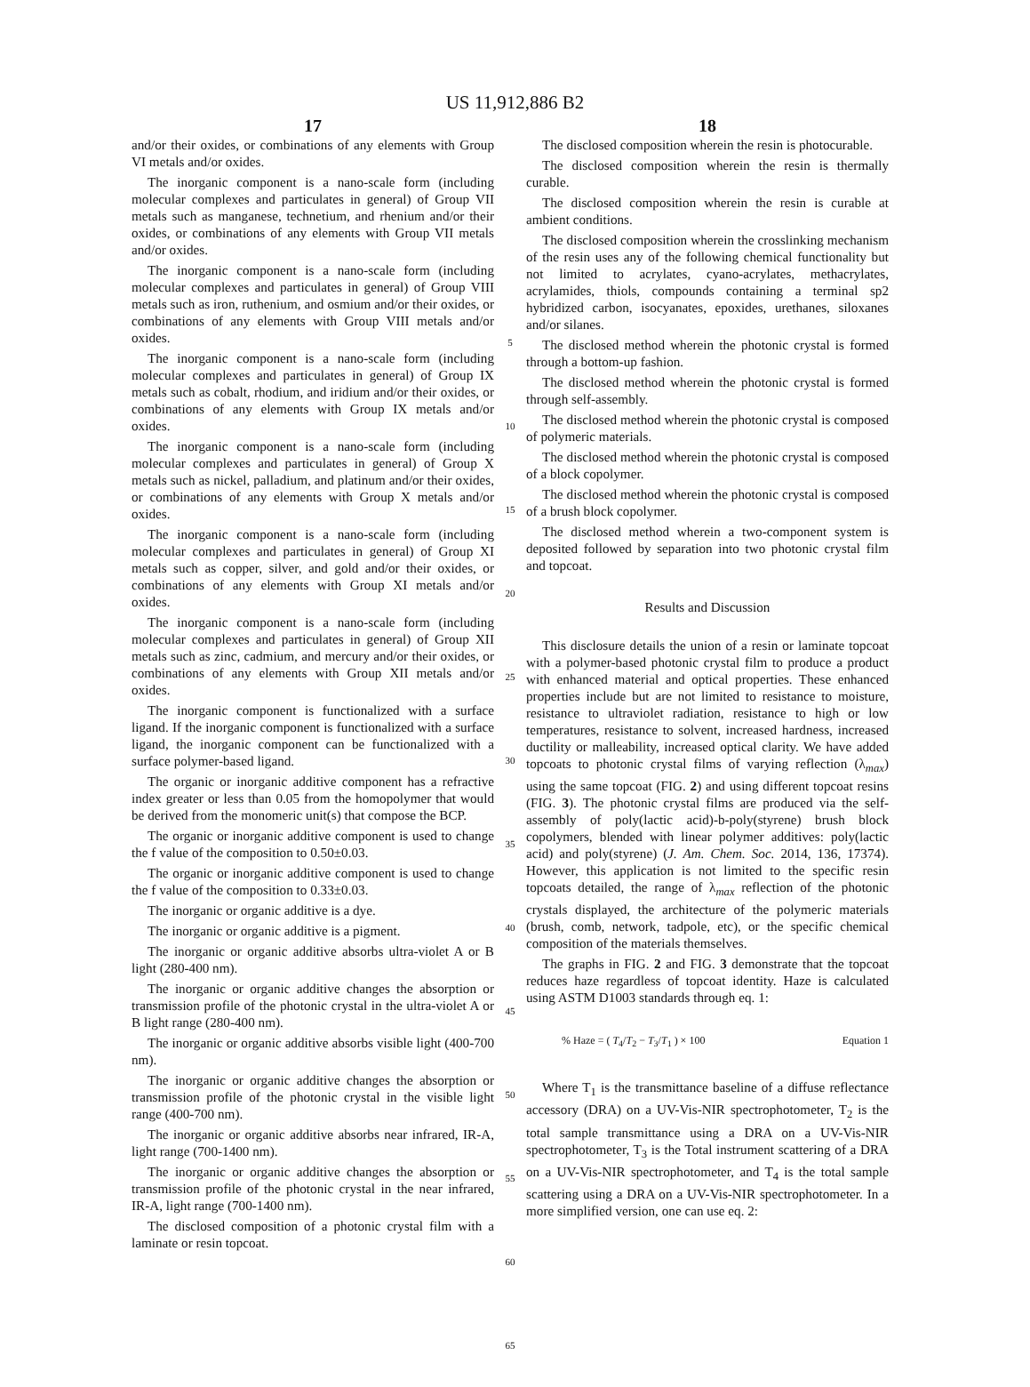US 11,912,886 B2
17
and/or their oxides, or combinations of any elements with Group VI metals and/or oxides.
The inorganic component is a nano-scale form (including molecular complexes and particulates in general) of Group VII metals such as manganese, technetium, and rhenium and/or their oxides, or combinations of any elements with Group VII metals and/or oxides.
The inorganic component is a nano-scale form (including molecular complexes and particulates in general) of Group VIII metals such as iron, ruthenium, and osmium and/or their oxides, or combinations of any elements with Group VIII metals and/or oxides.
The inorganic component is a nano-scale form (including molecular complexes and particulates in general) of Group IX metals such as cobalt, rhodium, and iridium and/or their oxides, or combinations of any elements with Group IX metals and/or oxides.
The inorganic component is a nano-scale form (including molecular complexes and particulates in general) of Group X metals such as nickel, palladium, and platinum and/or their oxides, or combinations of any elements with Group X metals and/or oxides.
The inorganic component is a nano-scale form (including molecular complexes and particulates in general) of Group XI metals such as copper, silver, and gold and/or their oxides, or combinations of any elements with Group XI metals and/or oxides.
The inorganic component is a nano-scale form (including molecular complexes and particulates in general) of Group XII metals such as zinc, cadmium, and mercury and/or their oxides, or combinations of any elements with Group XII metals and/or oxides.
The inorganic component is functionalized with a surface ligand. If the inorganic component is functionalized with a surface ligand, the inorganic component can be functionalized with a surface polymer-based ligand.
The organic or inorganic additive component has a refractive index greater or less than 0.05 from the homopolymer that would be derived from the monomeric unit(s) that compose the BCP.
The organic or inorganic additive component is used to change the f value of the composition to 0.50±0.03.
The organic or inorganic additive component is used to change the f value of the composition to 0.33±0.03.
The inorganic or organic additive is a dye.
The inorganic or organic additive is a pigment.
The inorganic or organic additive absorbs ultra-violet A or B light (280-400 nm).
The inorganic or organic additive changes the absorption or transmission profile of the photonic crystal in the ultra-violet A or B light range (280-400 nm).
The inorganic or organic additive absorbs visible light (400-700 nm).
The inorganic or organic additive changes the absorption or transmission profile of the photonic crystal in the visible light range (400-700 nm).
The inorganic or organic additive absorbs near infrared, IR-A, light range (700-1400 nm).
The inorganic or organic additive changes the absorption or transmission profile of the photonic crystal in the near infrared, IR-A, light range (700-1400 nm).
The disclosed composition of a photonic crystal film with a laminate or resin topcoat.
5
10
15
20
25
30
35
40
45
50
55
60
65
18
The disclosed composition wherein the resin is photocurable.
The disclosed composition wherein the resin is thermally curable.
The disclosed composition wherein the resin is curable at ambient conditions.
The disclosed composition wherein the crosslinking mechanism of the resin uses any of the following chemical functionality but not limited to acrylates, cyano-acrylates, methacrylates, acrylamides, thiols, compounds containing a terminal sp2 hybridized carbon, isocyanates, epoxides, urethanes, siloxanes and/or silanes.
The disclosed method wherein the photonic crystal is formed through a bottom-up fashion.
The disclosed method wherein the photonic crystal is formed through self-assembly.
The disclosed method wherein the photonic crystal is composed of polymeric materials.
The disclosed method wherein the photonic crystal is composed of a block copolymer.
The disclosed method wherein the photonic crystal is composed of a brush block copolymer.
The disclosed method wherein a two-component system is deposited followed by separation into two photonic crystal film and topcoat.
Results and Discussion
This disclosure details the union of a resin or laminate topcoat with a polymer-based photonic crystal film to produce a product with enhanced material and optical properties. These enhanced properties include but are not limited to resistance to moisture, resistance to ultraviolet radiation, resistance to high or low temperatures, resistance to solvent, increased hardness, increased ductility or malleability, increased optical clarity. We have added topcoats to photonic crystal films of varying reflection (λ<sub>max</sub>) using the same topcoat (FIG. 2) and using different topcoat resins (FIG. 3). The photonic crystal films are produced via the self-assembly of poly(lactic acid)-b-poly(styrene) brush block copolymers, blended with linear polymer additives: poly(lactic acid) and poly(styrene) (J. Am. Chem. Soc. 2014, 136, 17374). However, this application is not limited to the specific resin topcoats detailed, the range of λ<sub>max</sub> reflection of the photonic crystals displayed, the architecture of the polymeric materials (brush, comb, network, tadpole, etc), or the specific chemical composition of the materials themselves.
The graphs in FIG. 2 and FIG. 3 demonstrate that the topcoat reduces haze regardless of topcoat identity. Haze is calculated using ASTM D1003 standards through eq. 1:
% Haze = ( T<sub>4</sub>/T<sub>2</sub> − T<sub>3</sub>/T<sub>1</sub> ) × 100 Equation 1
Where T<sub>1</sub> is the transmittance baseline of a diffuse reflectance accessory (DRA) on a UV-Vis-NIR spectrophotometer, T<sub>2</sub> is the total sample transmittance using a DRA on a UV-Vis-NIR spectrophotometer, T<sub>3</sub> is the Total instrument scattering of a DRA on a UV-Vis-NIR spectrophotometer, and T<sub>4</sub> is the total sample scattering using a DRA on a UV-Vis-NIR spectrophotometer. In a more simplified version, one can use eq. 2: